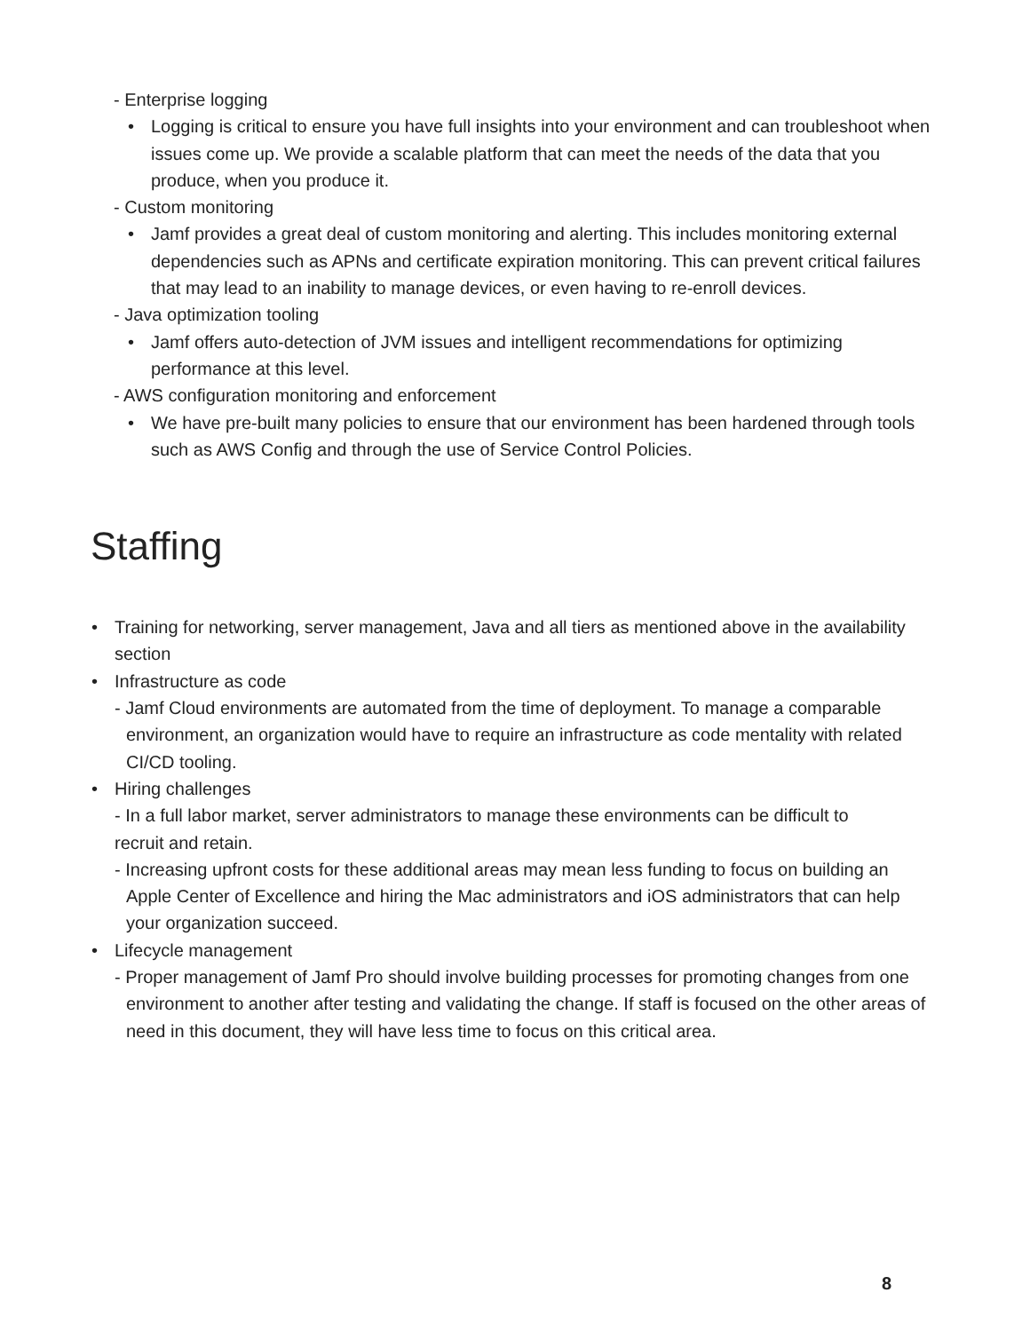- Enterprise logging
• Logging is critical to ensure you have full insights into your environment and can troubleshoot when issues come up. We provide a scalable platform that can meet the needs of the data that you produce, when you produce it.
- Custom monitoring
• Jamf provides a great deal of custom monitoring and alerting. This includes monitoring external dependencies such as APNs and certificate expiration monitoring. This can prevent critical failures that may lead to an inability to manage devices, or even having to re-enroll devices.
- Java optimization tooling
• Jamf offers auto-detection of JVM issues and intelligent recommendations for optimizing performance at this level.
- AWS configuration monitoring and enforcement
• We have pre-built many policies to ensure that our environment has been hardened through tools such as AWS Config and through the use of Service Control Policies.
Staffing
• Training for networking, server management, Java and all tiers as mentioned above in the availability section
• Infrastructure as code
- Jamf Cloud environments are automated from the time of deployment. To manage a comparable environment, an organization would have to require an infrastructure as code mentality with related CI/CD tooling.
• Hiring challenges
- In a full labor market, server administrators to manage these environments can be difficult to recruit and retain.
- Increasing upfront costs for these additional areas may mean less funding to focus on building an Apple Center of Excellence and hiring the Mac administrators and iOS administrators that can help your organization succeed.
• Lifecycle management
- Proper management of Jamf Pro should involve building processes for promoting changes from one environment to another after testing and validating the change. If staff is focused on the other areas of need in this document, they will have less time to focus on this critical area.
8